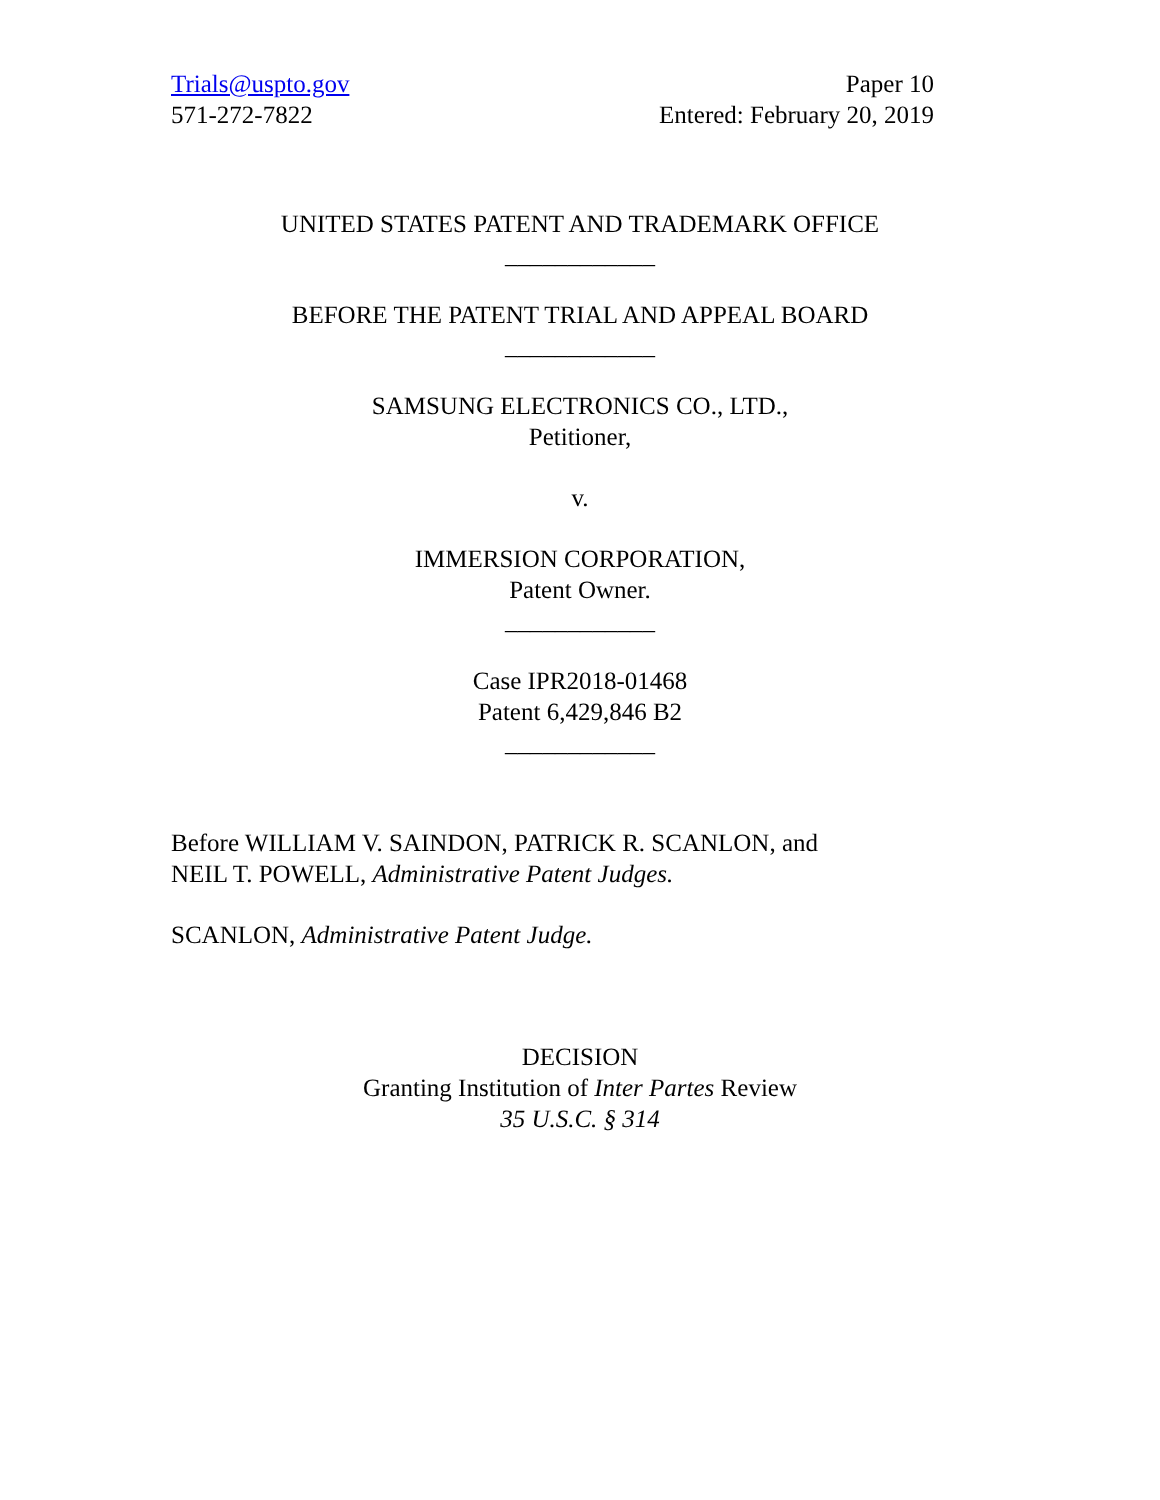Trials@uspto.gov
571-272-7822
Paper 10
Entered: February 20, 2019
UNITED STATES PATENT AND TRADEMARK OFFICE
____________
BEFORE THE PATENT TRIAL AND APPEAL BOARD
____________
SAMSUNG ELECTRONICS CO., LTD.,
Petitioner,
v.
IMMERSION CORPORATION,
Patent Owner.
____________
Case IPR2018-01468
Patent 6,429,846 B2
____________
Before WILLIAM V. SAINDON, PATRICK R. SCANLON, and
NEIL T. POWELL, Administrative Patent Judges.
SCANLON, Administrative Patent Judge.
DECISION
Granting Institution of Inter Partes Review
35 U.S.C. § 314